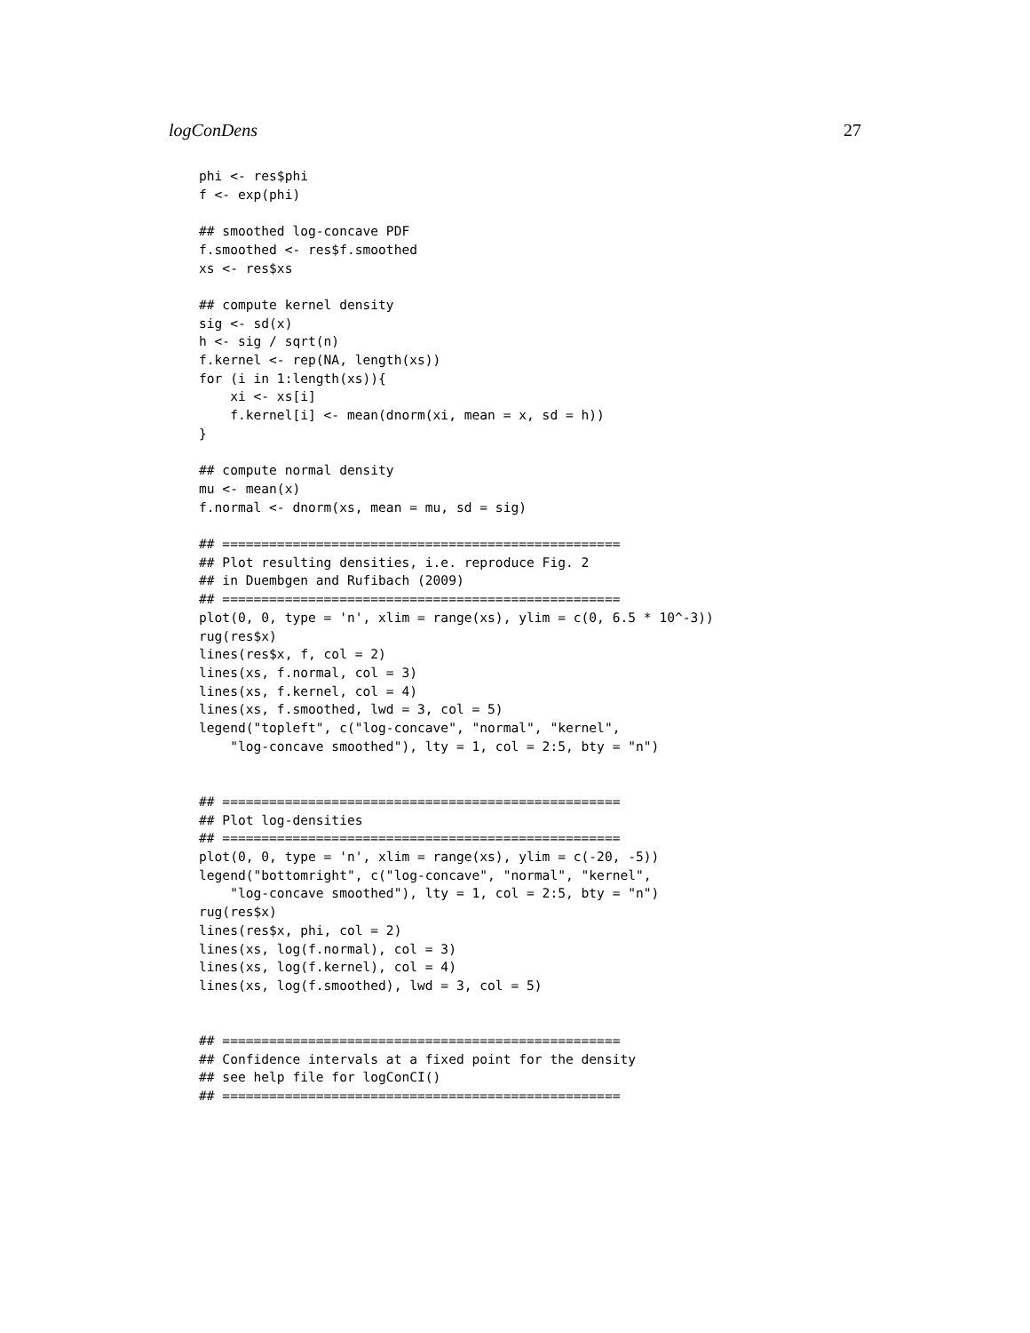logConDens 27
phi <- res$phi
f <- exp(phi)

## smoothed log-concave PDF
f.smoothed <- res$f.smoothed
xs <- res$xs

## compute kernel density
sig <- sd(x)
h <- sig / sqrt(n)
f.kernel <- rep(NA, length(xs))
for (i in 1:length(xs)){
    xi <- xs[i]
    f.kernel[i] <- mean(dnorm(xi, mean = x, sd = h))
}

## compute normal density
mu <- mean(x)
f.normal <- dnorm(xs, mean = mu, sd = sig)

## ===================================================
## Plot resulting densities, i.e. reproduce Fig. 2
## in Duembgen and Rufibach (2009)
## ===================================================
plot(0, 0, type = 'n', xlim = range(xs), ylim = c(0, 6.5 * 10^-3))
rug(res$x)
lines(res$x, f, col = 2)
lines(xs, f.normal, col = 3)
lines(xs, f.kernel, col = 4)
lines(xs, f.smoothed, lwd = 3, col = 5)
legend("topleft", c("log-concave", "normal", "kernel",
    "log-concave smoothed"), lty = 1, col = 2:5, bty = "n")


## ===================================================
## Plot log-densities
## ===================================================
plot(0, 0, type = 'n', xlim = range(xs), ylim = c(-20, -5))
legend("bottomright", c("log-concave", "normal", "kernel",
    "log-concave smoothed"), lty = 1, col = 2:5, bty = "n")
rug(res$x)
lines(res$x, phi, col = 2)
lines(xs, log(f.normal), col = 3)
lines(xs, log(f.kernel), col = 4)
lines(xs, log(f.smoothed), lwd = 3, col = 5)


## ===================================================
## Confidence intervals at a fixed point for the density
## see help file for logConCI()
## ===================================================